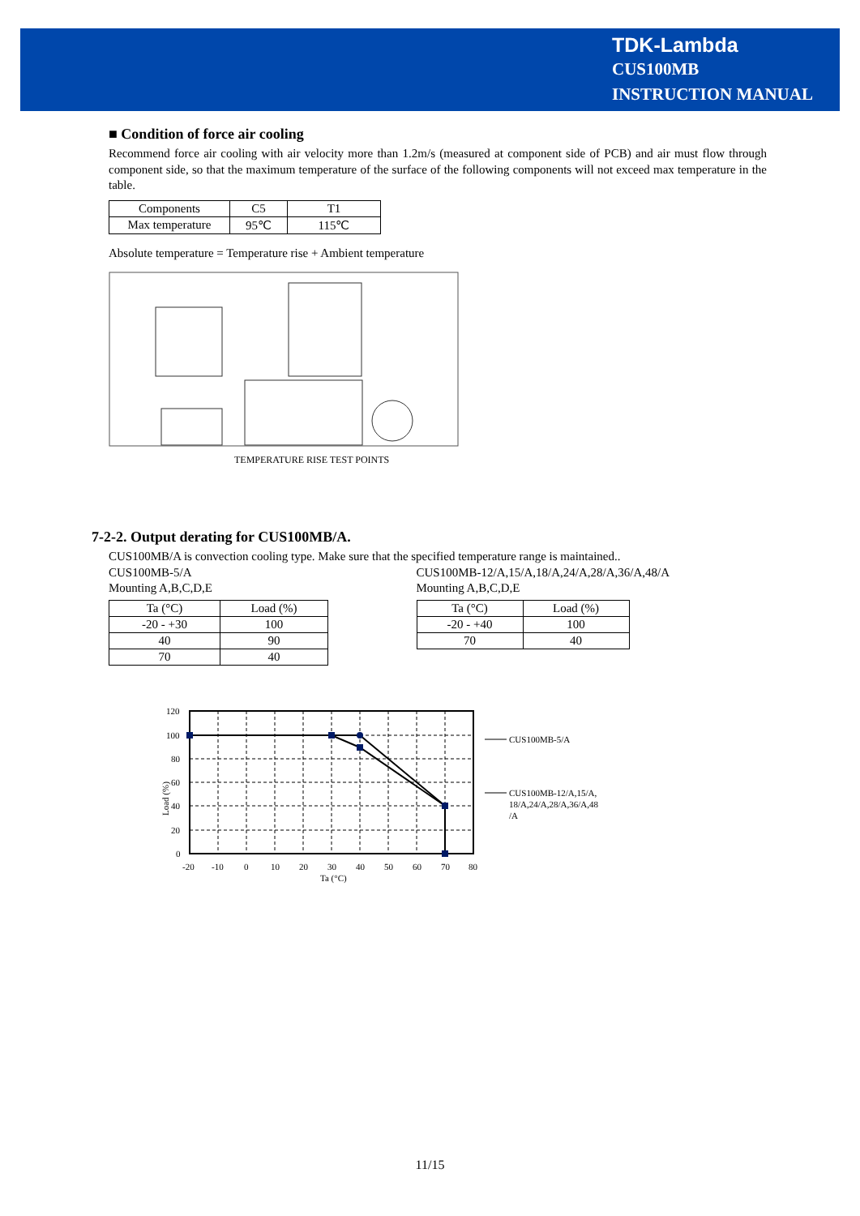TDK-Lambda
CUS100MB
INSTRUCTION MANUAL
■ Condition of force air cooling
Recommend force air cooling with air velocity more than 1.2m/s (measured at component side of PCB) and air must flow through component side, so that the maximum temperature of the surface of the following components will not exceed max temperature in the table.
| Components | C5 | T1 |
| Max temperature | 95℃ | 115℃ |
Absolute temperature = Temperature rise + Ambient temperature
TEMPERATURE RISE TEST POINTS
7-2-2. Output derating for CUS100MB/A.
CUS100MB/A is convection cooling type. Make sure that the specified temperature range is maintained..
CUS100MB-5/A
Mounting A,B,C,D,E
| Ta (°C) | Load (%) |
| --- | --- |
| -20 - +30 | 100 |
| 40 | 90 |
| 70 | 40 |
CUS100MB-12/A,15/A,18/A,24/A,28/A,36/A,48/A
Mounting A,B,C,D,E
| Ta (°C) | Load (%) |
| --- | --- |
| -20 - +40 | 100 |
| 70 | 40 |
120
100
80
60
40
20
0
-20
-10
0
10
20
30
40
50
60
70
80
Ta (°C)
Load (%)
CUS100MB-5/A
CUS100MB-12/A,15/A,
18/A,24/A,28/A,36/A,48
/A
11/15